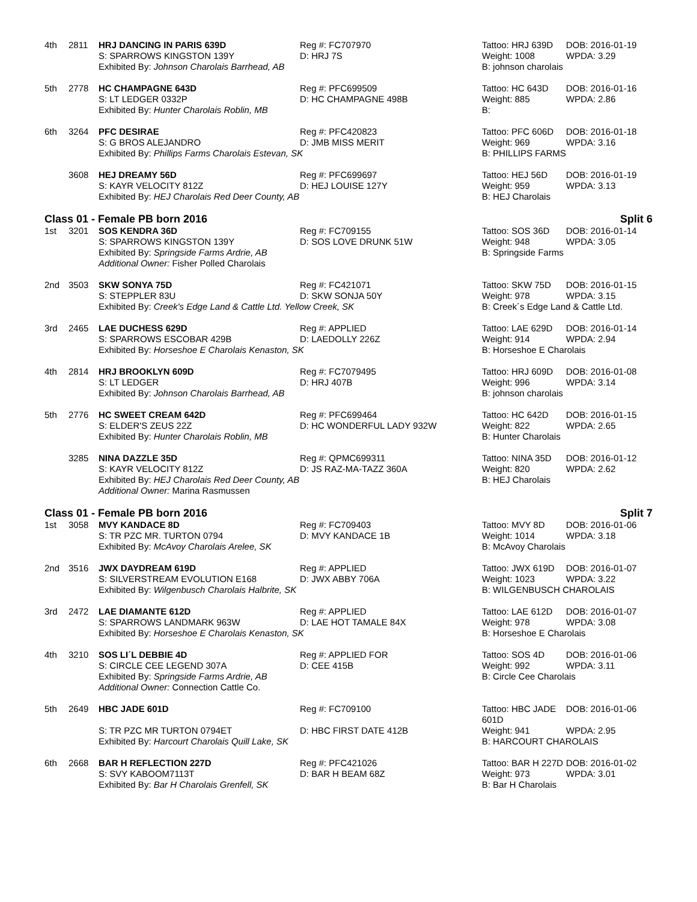4th
2811
HRJ DANCING IN PARIS 639D
Reg #: FC707970
Tattoo: HRJ 639D
DOB: 2016-01-19
S: SPARROWS KINGSTON 139Y
D: HRJ 7S
Weight: 1008
WPDA: 3.29
Exhibited By: Johnson Charolais Barrhead, AB
B: johnson charolais
5th
2778
HC CHAMPAGNE 643D
Reg #: PFC699509
Tattoo: HC 643D
DOB: 2016-01-16
S: LT LEDGER 0332P
D: HC CHAMPAGNE 498B
Weight: 885
WPDA: 2.86
Exhibited By: Hunter Charolais Roblin, MB
B:
6th
3264
PFC DESIRAE
Reg #: PFC420823
Tattoo: PFC 606D
DOB: 2016-01-18
S: G BROS ALEJANDRO
D: JMB MISS MERIT
Weight: 969
WPDA: 3.16
Exhibited By: Phillips Farms Charolais Estevan, SK
B: PHILLIPS FARMS
3608
HEJ DREAMY 56D
Reg #: PFC699697
Tattoo: HEJ 56D
DOB: 2016-01-19
S: KAYR VELOCITY 812Z
D: HEJ LOUISE 127Y
Weight: 959
WPDA: 3.13
Exhibited By: HEJ Charolais Red Deer County, AB
B: HEJ Charolais
Class 01 - Female PB born 2016 Split 6
1st
3201
SOS KENDRA 36D
Reg #: FC709155
Tattoo: SOS 36D
DOB: 2016-01-14
S: SPARROWS KINGSTON 139Y
D: SOS LOVE DRUNK 51W
Weight: 948
WPDA: 3.05
Exhibited By: Springside Farms Ardrie, AB
B: Springside Farms
Additional Owner: Fisher Polled Charolais
2nd
3503
SKW SONYA 75D
Reg #: FC421071
Tattoo: SKW 75D
DOB: 2016-01-15
S: STEPPLER 83U
D: SKW SONJA 50Y
Weight: 978
WPDA: 3.15
Exhibited By: Creek's Edge Land & Cattle Ltd. Yellow Creek, SK
B: Creek´s Edge Land & Cattle Ltd.
3rd
2465
LAE DUCHESS 629D
Reg #: APPLIED
Tattoo: LAE 629D
DOB: 2016-01-14
S: SPARROWS ESCOBAR 429B
D: LAEDOLLY 226Z
Weight: 914
WPDA: 2.94
Exhibited By: Horseshoe E Charolais Kenaston, SK
B: Horseshoe E Charolais
4th
2814
HRJ BROOKLYN 609D
Reg #: FC7079495
Tattoo: HRJ 609D
DOB: 2016-01-08
S: LT LEDGER
D: HRJ 407B
Weight: 996
WPDA: 3.14
Exhibited By: Johnson Charolais Barrhead, AB
B: johnson charolais
5th
2776
HC SWEET CREAM 642D
Reg #: PFC699464
Tattoo: HC 642D
DOB: 2016-01-15
S: ELDER'S ZEUS 22Z
D: HC WONDERFUL LADY 932W
Weight: 822
WPDA: 2.65
Exhibited By: Hunter Charolais Roblin, MB
B: Hunter Charolais
3285
NINA DAZZLE 35D
Reg #: QPMC699311
Tattoo: NINA 35D
DOB: 2016-01-12
S: KAYR VELOCITY 812Z
D: JS RAZ-MA-TAZZ 360A
Weight: 820
WPDA: 2.62
Exhibited By: HEJ Charolais Red Deer County, AB
B: HEJ Charolais
Additional Owner: Marina Rasmussen
Class 01 - Female PB born 2016 Split 7
1st
3058
MVY KANDACE 8D
Reg #: FC709403
Tattoo: MVY 8D
DOB: 2016-01-06
S: TR PZC MR. TURTON 0794
D: MVY KANDACE 1B
Weight: 1014
WPDA: 3.18
Exhibited By: McAvoy Charolais Arelee, SK
B: McAvoy Charolais
2nd
3516
JWX DAYDREAM 619D
Reg #: APPLIED
Tattoo: JWX 619D
DOB: 2016-01-07
S: SILVERSTREAM EVOLUTION E168
D: JWX ABBY 706A
Weight: 1023
WPDA: 3.22
Exhibited By: Wilgenbusch Charolais Halbrite, SK
B: WILGENBUSCH CHAROLAIS
3rd
2472
LAE DIAMANTE 612D
Reg #: APPLIED
Tattoo: LAE 612D
DOB: 2016-01-07
S: SPARROWS LANDMARK 963W
D: LAE HOT TAMALE 84X
Weight: 978
WPDA: 3.08
Exhibited By: Horseshoe E Charolais Kenaston, SK
B: Horseshoe E Charolais
4th
3210
SOS LI´L DEBBIE 4D
Reg #: APPLIED FOR
Tattoo: SOS 4D
DOB: 2016-01-06
S: CIRCLE CEE LEGEND 307A
D: CEE 415B
Weight: 992
WPDA: 3.11
Exhibited By: Springside Farms Ardrie, AB
B: Circle Cee Charolais
Additional Owner: Connection Cattle Co.
5th
2649
HBC JADE 601D
Reg #: FC709100
Tattoo: HBC JADE 601D
DOB: 2016-01-06
S: TR PZC MR TURTON 0794ET
D: HBC FIRST DATE 412B
Weight: 941
WPDA: 2.95
Exhibited By: Harcourt Charolais Quill Lake, SK
B: HARCOURT CHAROLAIS
6th
2668
BAR H REFLECTION 227D
Reg #: PFC421026
Tattoo: BAR H 227D
DOB: 2016-01-02
S: SVY KABOOM7113T
D: BAR H BEAM 68Z
Weight: 973
WPDA: 3.01
Exhibited By: Bar H Charolais Grenfell, SK
B: Bar H Charolais